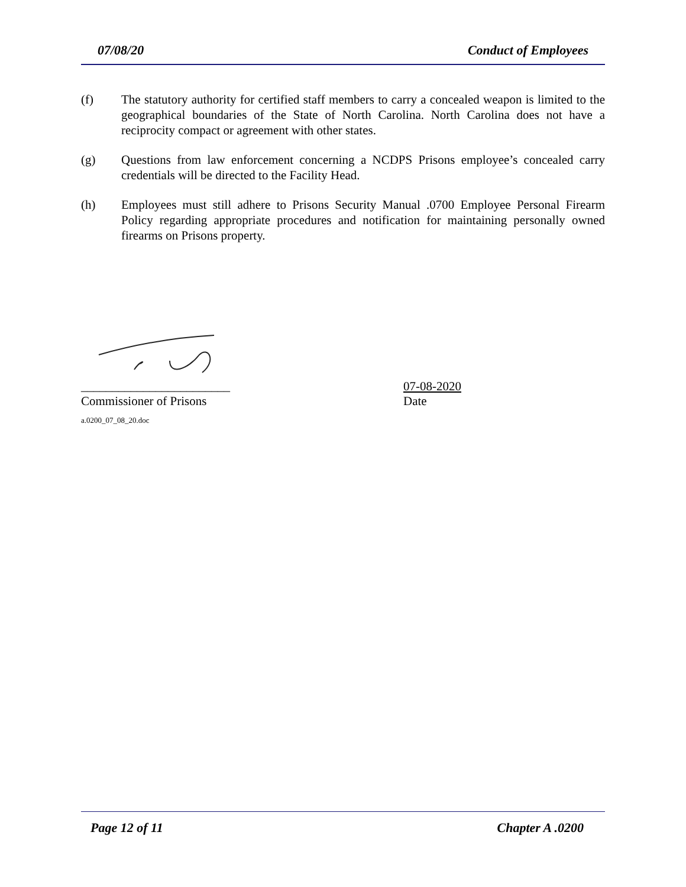07/08/20 Conduct of Employees
(f) The statutory authority for certified staff members to carry a concealed weapon is limited to the geographical boundaries of the State of North Carolina. North Carolina does not have a reciprocity compact or agreement with other states.
(g) Questions from law enforcement concerning a NCDPS Prisons employee’s concealed carry credentials will be directed to the Facility Head.
(h) Employees must still adhere to Prisons Security Manual .0700 Employee Personal Firearm Policy regarding appropriate procedures and notification for maintaining personally owned firearms on Prisons property.
________________________ 07-08-2020
Commissioner of Prisons Date
a.0200_07_08_20.doc
Page 12 of 11 Chapter A .0200